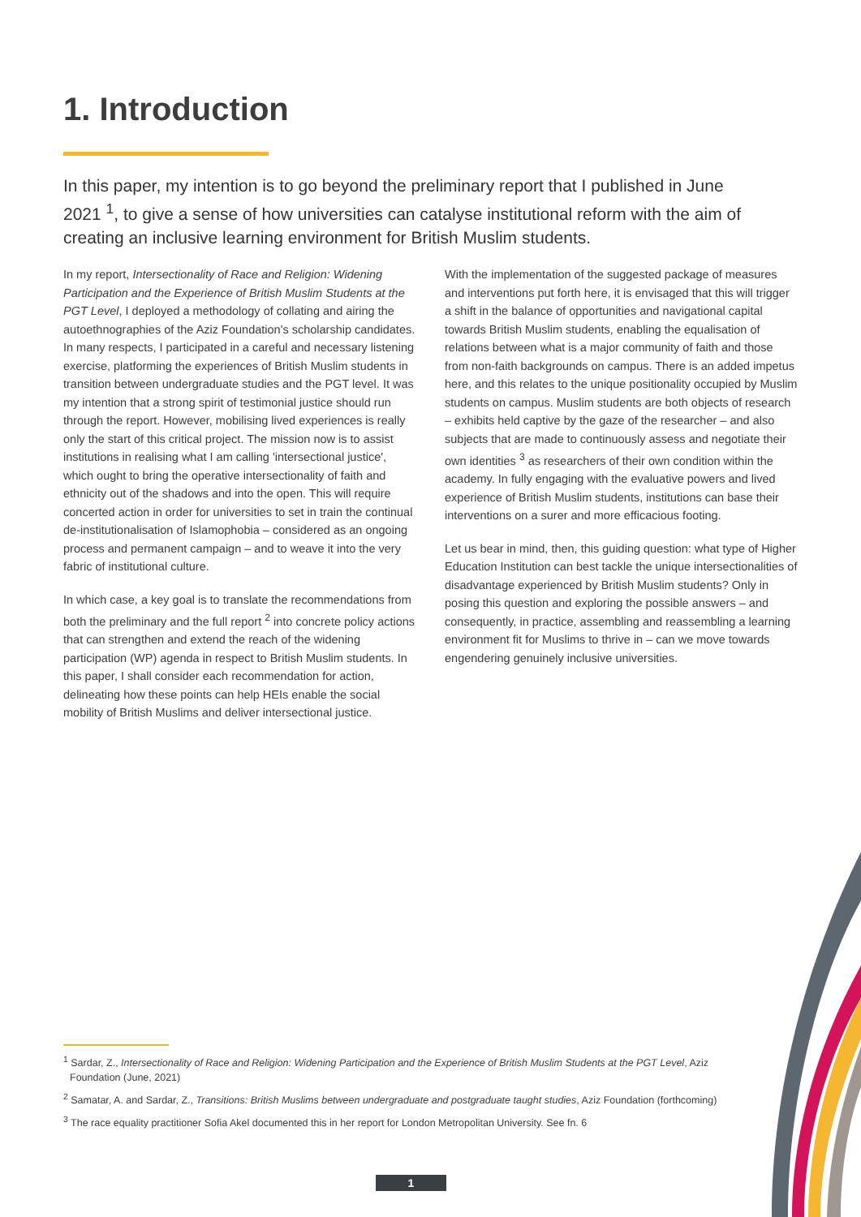1. Introduction
In this paper, my intention is to go beyond the preliminary report that I published in June 2021 <sup>1</sup>, to give a sense of how universities can catalyse institutional reform with the aim of creating an inclusive learning environment for British Muslim students.
In my report, Intersectionality of Race and Religion: Widening Participation and the Experience of British Muslim Students at the PGT Level, I deployed a methodology of collating and airing the autoethnographies of the Aziz Foundation's scholarship candidates. In many respects, I participated in a careful and necessary listening exercise, platforming the experiences of British Muslim students in transition between undergraduate studies and the PGT level. It was my intention that a strong spirit of testimonial justice should run through the report. However, mobilising lived experiences is really only the start of this critical project. The mission now is to assist institutions in realising what I am calling 'intersectional justice', which ought to bring the operative intersectionality of faith and ethnicity out of the shadows and into the open. This will require concerted action in order for universities to set in train the continual de-institutionalisation of Islamophobia – considered as an ongoing process and permanent campaign – and to weave it into the very fabric of institutional culture.
In which case, a key goal is to translate the recommendations from both the preliminary and the full report <sup>2</sup> into concrete policy actions that can strengthen and extend the reach of the widening participation (WP) agenda in respect to British Muslim students. In this paper, I shall consider each recommendation for action, delineating how these points can help HEIs enable the social mobility of British Muslims and deliver intersectional justice.
With the implementation of the suggested package of measures and interventions put forth here, it is envisaged that this will trigger a shift in the balance of opportunities and navigational capital towards British Muslim students, enabling the equalisation of relations between what is a major community of faith and those from non-faith backgrounds on campus. There is an added impetus here, and this relates to the unique positionality occupied by Muslim students on campus. Muslim students are both objects of research – exhibits held captive by the gaze of the researcher – and also subjects that are made to continuously assess and negotiate their own identities <sup>3</sup> as researchers of their own condition within the academy. In fully engaging with the evaluative powers and lived experience of British Muslim students, institutions can base their interventions on a surer and more efficacious footing.
Let us bear in mind, then, this guiding question: what type of Higher Education Institution can best tackle the unique intersectionalities of disadvantage experienced by British Muslim students? Only in posing this question and exploring the possible answers – and consequently, in practice, assembling and reassembling a learning environment fit for Muslims to thrive in – can we move towards engendering genuinely inclusive universities.
<sup>1</sup> Sardar, Z., Intersectionality of Race and Religion: Widening Participation and the Experience of British Muslim Students at the PGT Level, Aziz Foundation (June, 2021)
<sup>2</sup> Samatar, A. and Sardar, Z., Transitions: British Muslims between undergraduate and postgraduate taught studies, Aziz Foundation (forthcoming)
<sup>3</sup> The race equality practitioner Sofia Akel documented this in her report for London Metropolitan University. See fn. 6
1